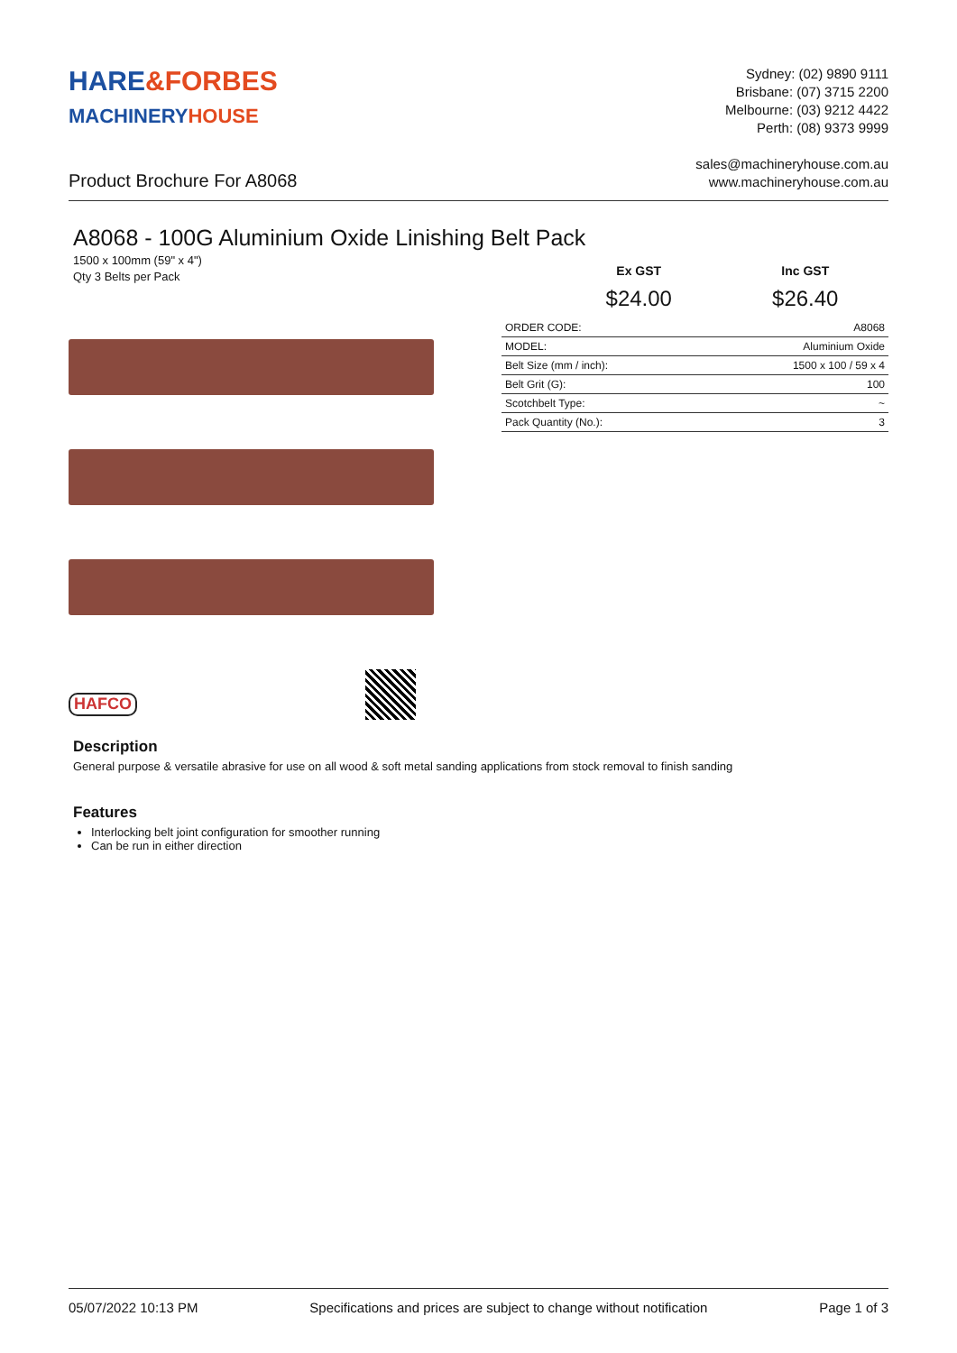HARE&FORBES
MACHINERY HOUSE
Sydney: (02) 9890 9111
Brisbane: (07) 3715 2200
Melbourne: (03) 9212 4422
Perth: (08) 9373 9999
Product Brochure For A8068
sales@machineryhouse.com.au
www.machineryhouse.com.au
A8068 - 100G Aluminium Oxide Linishing Belt Pack
1500 x 100mm (59" x 4")
Qty 3 Belts per Pack
HAFCO
Ex GST
$24.00
Inc GST
$26.40
| ORDER CODE: | A8068 |
| MODEL: | Aluminium Oxide |
| Belt Size (mm / inch): | 1500 x 100 / 59 x 4 |
| Belt Grit (G): | 100 |
| Scotchbelt Type: | ~ |
| Pack Quantity (No.): | 3 |
Description
General purpose & versatile abrasive for use on all wood & soft metal sanding applications from stock removal to finish sanding
Features
Interlocking belt joint configuration for smoother running
Can be run in either direction
05/07/2022 10:13 PM Specifications and prices are subject to change without notification Page 1 of 3